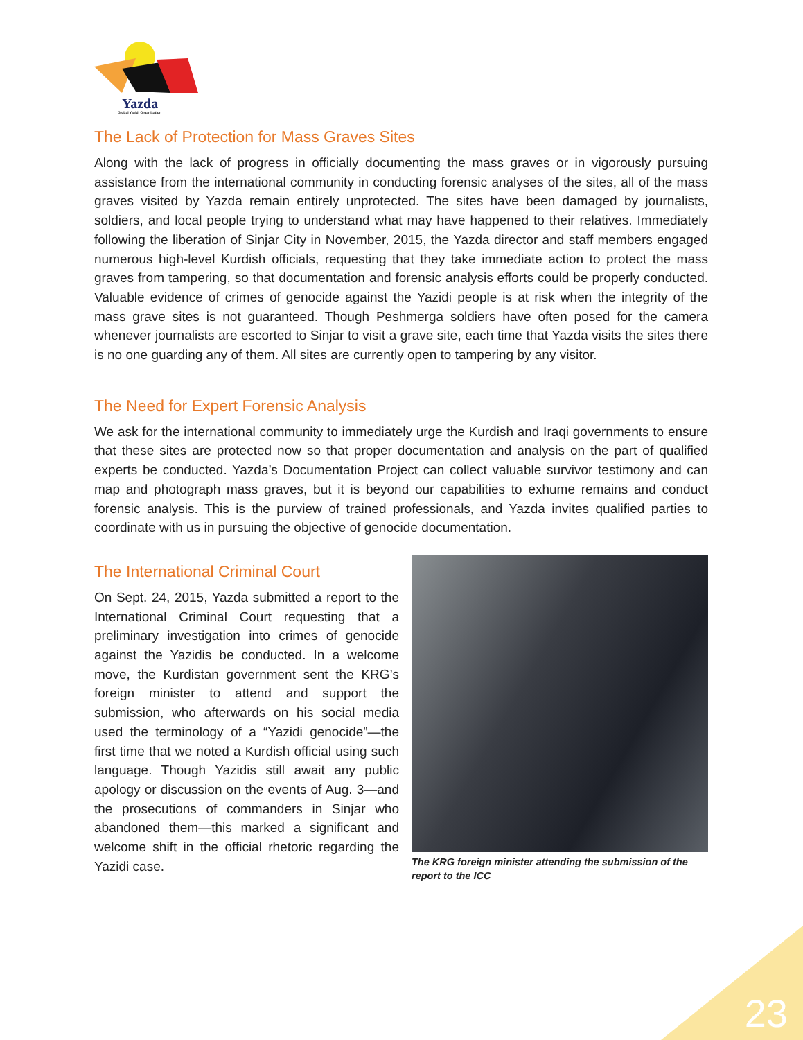Yazda
Global Yazidi Organization
The Lack of Protection for Mass Graves Sites
Along with the lack of progress in officially documenting the mass graves or in vigorously pursuing assistance from the international community in conducting forensic analyses of the sites, all of the mass graves visited by Yazda remain entirely unprotected. The sites have been damaged by journalists, soldiers, and local people trying to understand what may have happened to their relatives. Immediately following the liberation of Sinjar City in November, 2015, the Yazda director and staff members engaged numerous high-level Kurdish officials, requesting that they take immediate action to protect the mass graves from tampering, so that documentation and forensic analysis efforts could be properly conducted. Valuable evidence of crimes of genocide against the Yazidi people is at risk when the integrity of the mass grave sites is not guaranteed. Though Peshmerga soldiers have often posed for the camera whenever journalists are escorted to Sinjar to visit a grave site, each time that Yazda visits the sites there is no one guarding any of them. All sites are currently open to tampering by any visitor.
The Need for Expert Forensic Analysis
We ask for the international community to immediately urge the Kurdish and Iraqi governments to ensure that these sites are protected now so that proper documentation and analysis on the part of qualified experts be conducted. Yazda’s Documentation Project can collect valuable survivor testimony and can map and photograph mass graves, but it is beyond our capabilities to exhume remains and conduct forensic analysis. This is the purview of trained professionals, and Yazda invites qualified parties to coordinate with us in pursuing the objective of genocide documentation.
The International Criminal Court
On Sept. 24, 2015, Yazda submitted a report to the International Criminal Court requesting that a preliminary investigation into crimes of genocide against the Yazidis be conducted. In a welcome move, the Kurdistan government sent the KRG’s foreign minister to attend and support the submission, who afterwards on his social media used the terminology of a “Yazidi genocide”—the first time that we noted a Kurdish official using such language. Though Yazidis still await any public apology or discussion on the events of Aug. 3—and the prosecutions of commanders in Sinjar who abandoned them—this marked a significant and welcome shift in the official rhetoric regarding the Yazidi case.
The KRG foreign minister attending the submission of the report to the ICC
23